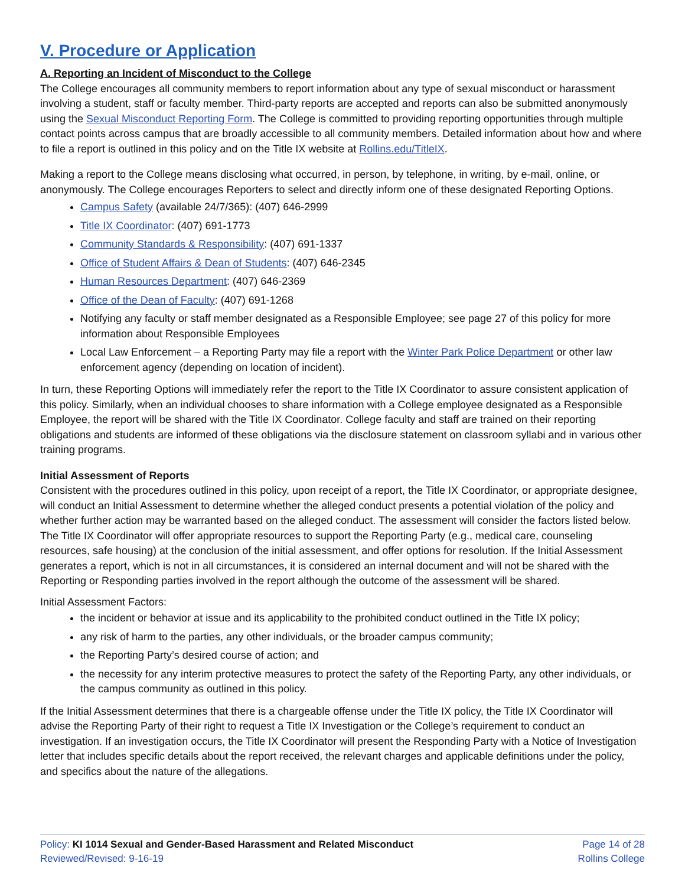V. Procedure or Application
A. Reporting an Incident of Misconduct to the College
The College encourages all community members to report information about any type of sexual misconduct or harassment involving a student, staff or faculty member. Third-party reports are accepted and reports can also be submitted anonymously using the Sexual Misconduct Reporting Form. The College is committed to providing reporting opportunities through multiple contact points across campus that are broadly accessible to all community members. Detailed information about how and where to file a report is outlined in this policy and on the Title IX website at Rollins.edu/TitleIX.
Making a report to the College means disclosing what occurred, in person, by telephone, in writing, by e-mail, online, or anonymously. The College encourages Reporters to select and directly inform one of these designated Reporting Options.
Campus Safety (available 24/7/365): (407) 646-2999
Title IX Coordinator: (407) 691-1773
Community Standards & Responsibility: (407) 691-1337
Office of Student Affairs & Dean of Students: (407) 646-2345
Human Resources Department: (407) 646-2369
Office of the Dean of Faculty: (407) 691-1268
Notifying any faculty or staff member designated as a Responsible Employee; see page 27 of this policy for more information about Responsible Employees
Local Law Enforcement – a Reporting Party may file a report with the Winter Park Police Department or other law enforcement agency (depending on location of incident).
In turn, these Reporting Options will immediately refer the report to the Title IX Coordinator to assure consistent application of this policy. Similarly, when an individual chooses to share information with a College employee designated as a Responsible Employee, the report will be shared with the Title IX Coordinator. College faculty and staff are trained on their reporting obligations and students are informed of these obligations via the disclosure statement on classroom syllabi and in various other training programs.
Initial Assessment of Reports
Consistent with the procedures outlined in this policy, upon receipt of a report, the Title IX Coordinator, or appropriate designee, will conduct an Initial Assessment to determine whether the alleged conduct presents a potential violation of the policy and whether further action may be warranted based on the alleged conduct. The assessment will consider the factors listed below. The Title IX Coordinator will offer appropriate resources to support the Reporting Party (e.g., medical care, counseling resources, safe housing) at the conclusion of the initial assessment, and offer options for resolution. If the Initial Assessment generates a report, which is not in all circumstances, it is considered an internal document and will not be shared with the Reporting or Responding parties involved in the report although the outcome of the assessment will be shared.
Initial Assessment Factors:
the incident or behavior at issue and its applicability to the prohibited conduct outlined in the Title IX policy;
any risk of harm to the parties, any other individuals, or the broader campus community;
the Reporting Party’s desired course of action; and
the necessity for any interim protective measures to protect the safety of the Reporting Party, any other individuals, or the campus community as outlined in this policy.
If the Initial Assessment determines that there is a chargeable offense under the Title IX policy, the Title IX Coordinator will advise the Reporting Party of their right to request a Title IX Investigation or the College’s requirement to conduct an investigation. If an investigation occurs, the Title IX Coordinator will present the Responding Party with a Notice of Investigation letter that includes specific details about the report received, the relevant charges and applicable definitions under the policy, and specifics about the nature of the allegations.
Policy: KI 1014 Sexual and Gender-Based Harassment and Related Misconduct
Reviewed/Revised: 9-16-19
Page 14 of 28
Rollins College